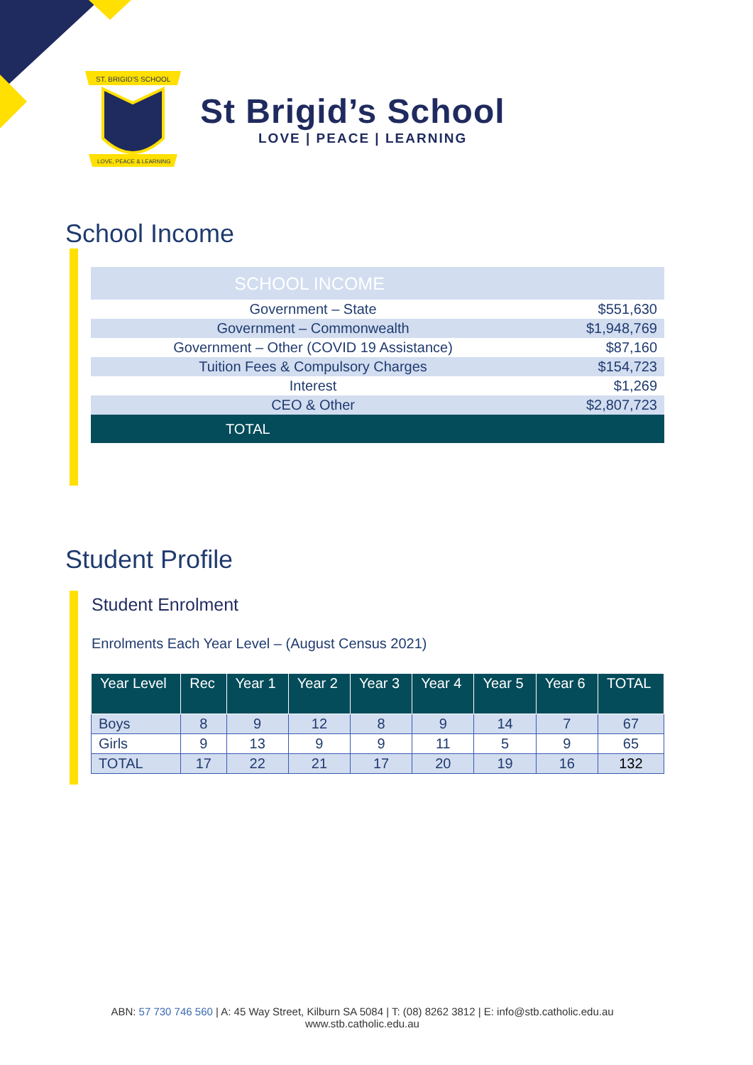ST. BRIGID'S SCHOOL
LOVE, PEACE & LEARNING
St Brigid’s School
LOVE | PEACE | LEARNING
School Income
| SCHOOL INCOME | |
| Government – State | $551,630 |
| Government – Commonwealth | $1,948,769 |
| Government – Other (COVID 19 Assistance) | $87,160 |
| Tuition Fees & Compulsory Charges | $154,723 |
| Interest | $1,269 |
| CEO & Other | $2,807,723 |
| TOTAL | |
Student Profile
Student Enrolment
Enrolments Each Year Level – (August Census 2021)
| Year Level | Rec | Year 1 | Year 2 | Year 3 | Year 4 | Year 5 | Year 6 | TOTAL |
| --- | --- | --- | --- | --- | --- | --- | --- | --- |
| Boys | 8 | 9 | 12 | 8 | 9 | 14 | 7 | 67 |
| Girls | 9 | 13 | 9 | 9 | 11 | 5 | 9 | 65 |
| TOTAL | 17 | 22 | 21 | 17 | 20 | 19 | 16 | 132 |
ABN: 57 730 746 560 | A: 45 Way Street, Kilburn SA 5084 | T: (08) 8262 3812 | E: info@stb.catholic.edu.au
www.stb.catholic.edu.au